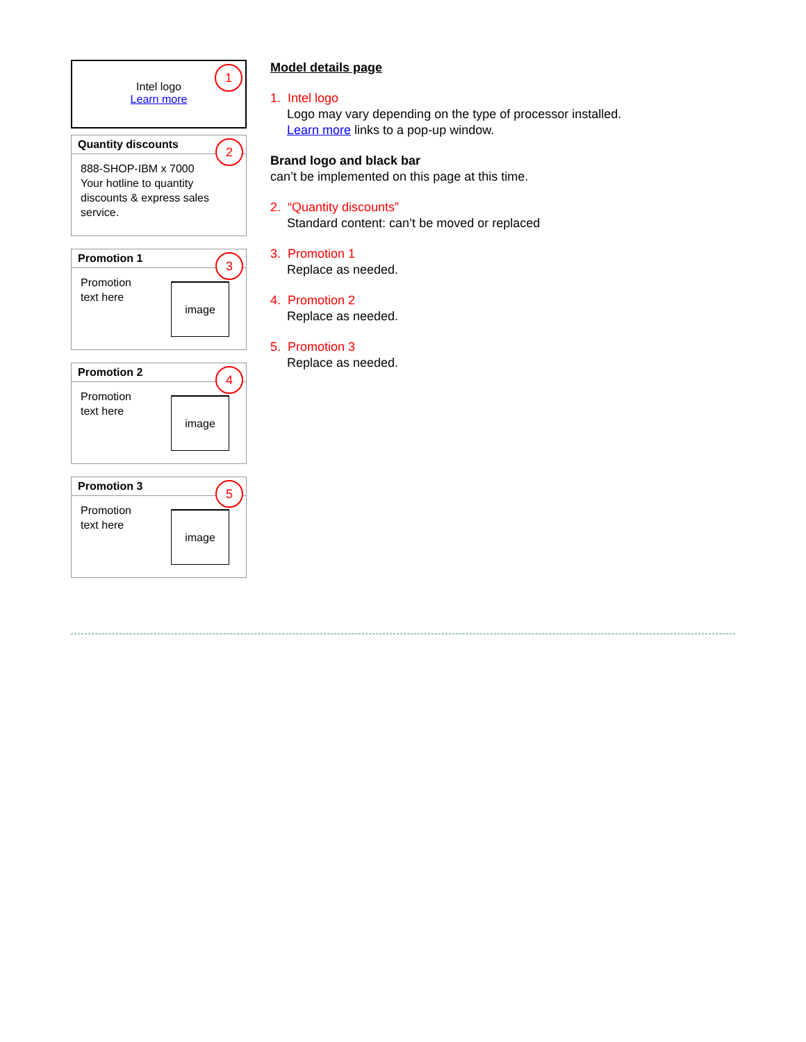1
Intel logo
Learn more
2
Quantity discounts
888-SHOP-IBM x 7000
Your hotline to quantity discounts & express sales service.
3
Promotion 1
Promotion
text here
image
4
Promotion 2
Promotion
text here
image
5
Promotion 3
Promotion
text here
image
Model details page
1. Intel logo
Logo may vary depending on the type of processor installed.
Learn more links to a pop-up window.
Brand logo and black bar
can’t be implemented on this page at this time.
2. “Quantity discounts”
Standard content: can’t be moved or replaced
3. Promotion 1
Replace as needed.
4. Promotion 2
Replace as needed.
5. Promotion 3
Replace as needed.